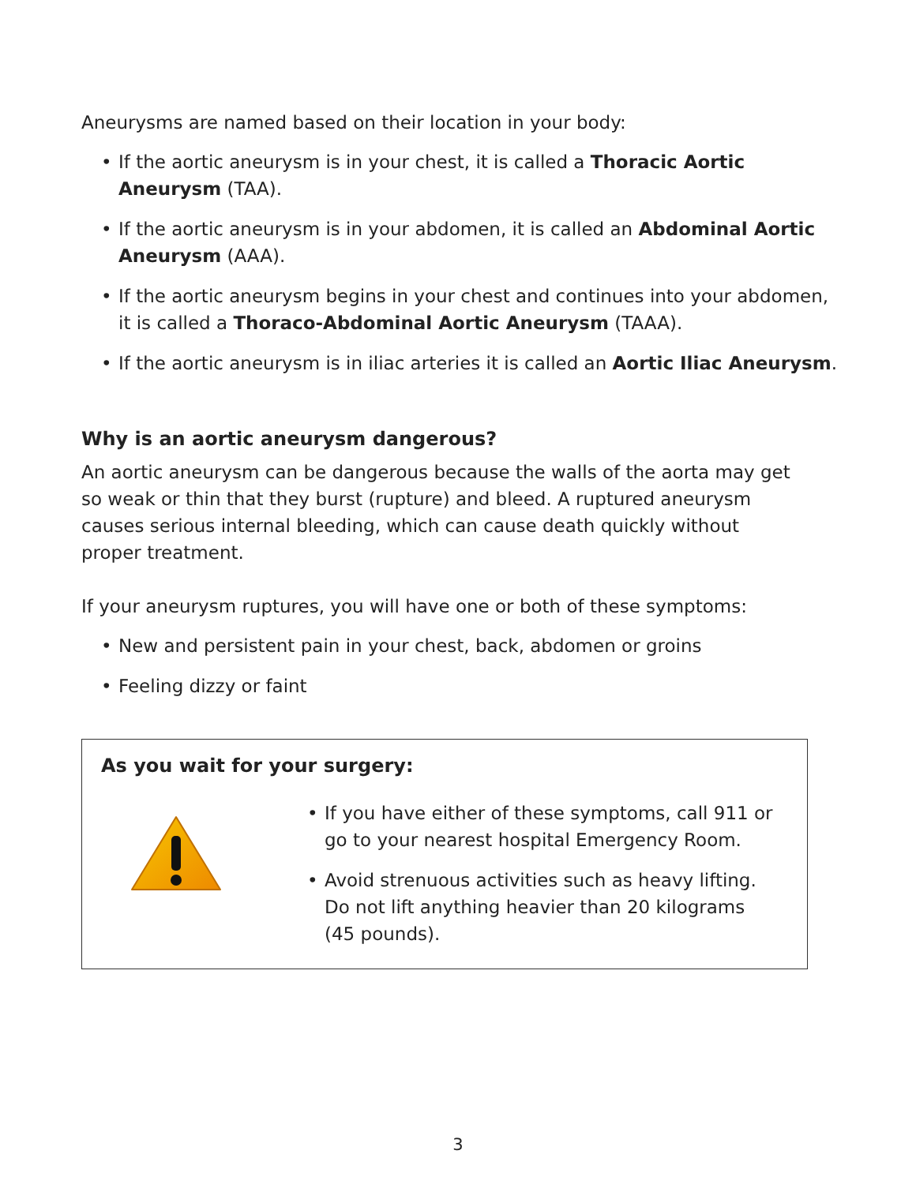Aneurysms are named based on their location in your body:
• If the aortic aneurysm is in your chest, it is called a Thoracic Aortic Aneurysm (TAA).
• If the aortic aneurysm is in your abdomen, it is called an Abdominal Aortic Aneurysm (AAA).
• If the aortic aneurysm begins in your chest and continues into your abdomen, it is called a Thoraco-Abdominal Aortic Aneurysm (TAAA).
• If the aortic aneurysm is in iliac arteries it is called an Aortic Iliac Aneurysm.
Why is an aortic aneurysm dangerous?
An aortic aneurysm can be dangerous because the walls of the aorta may get so weak or thin that they burst (rupture) and bleed. A ruptured aneurysm causes serious internal bleeding, which can cause death quickly without proper treatment.
If your aneurysm ruptures, you will have one or both of these symptoms:
• New and persistent pain in your chest, back, abdomen or groins
• Feeling dizzy or faint
As you wait for your surgery:
• If you have either of these symptoms, call 911 or go to your nearest hospital Emergency Room.
• Avoid strenuous activities such as heavy lifting. Do not lift anything heavier than 20 kilograms (45 pounds).
3